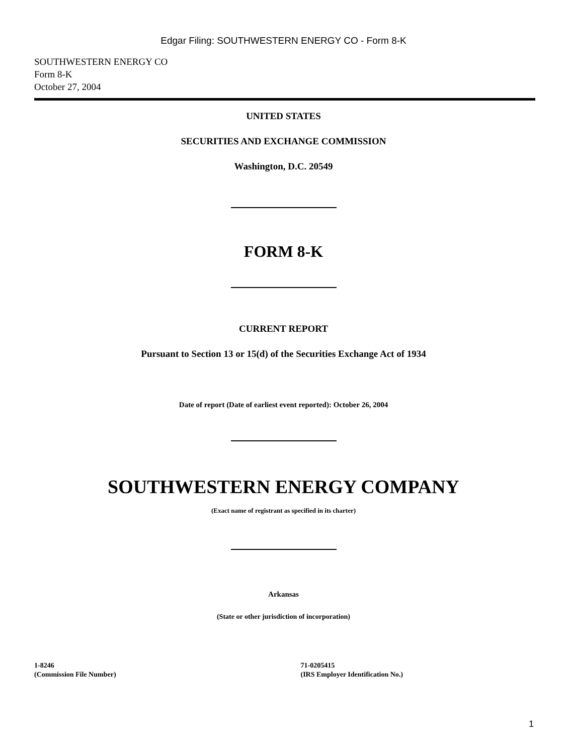Edgar Filing: SOUTHWESTERN ENERGY CO - Form 8-K
SOUTHWESTERN ENERGY CO
Form 8-K
October 27, 2004
UNITED STATES
SECURITIES AND EXCHANGE COMMISSION
Washington, D.C. 20549
FORM 8-K
CURRENT REPORT
Pursuant to Section 13 or 15(d) of the Securities Exchange Act of 1934
Date of report (Date of earliest event reported): October 26, 2004
SOUTHWESTERN ENERGY COMPANY
(Exact name of registrant as specified in its charter)
Arkansas
(State or other jurisdiction of incorporation)
1-8246
(Commission File Number)
71-0205415
(IRS Employer Identification No.)
1